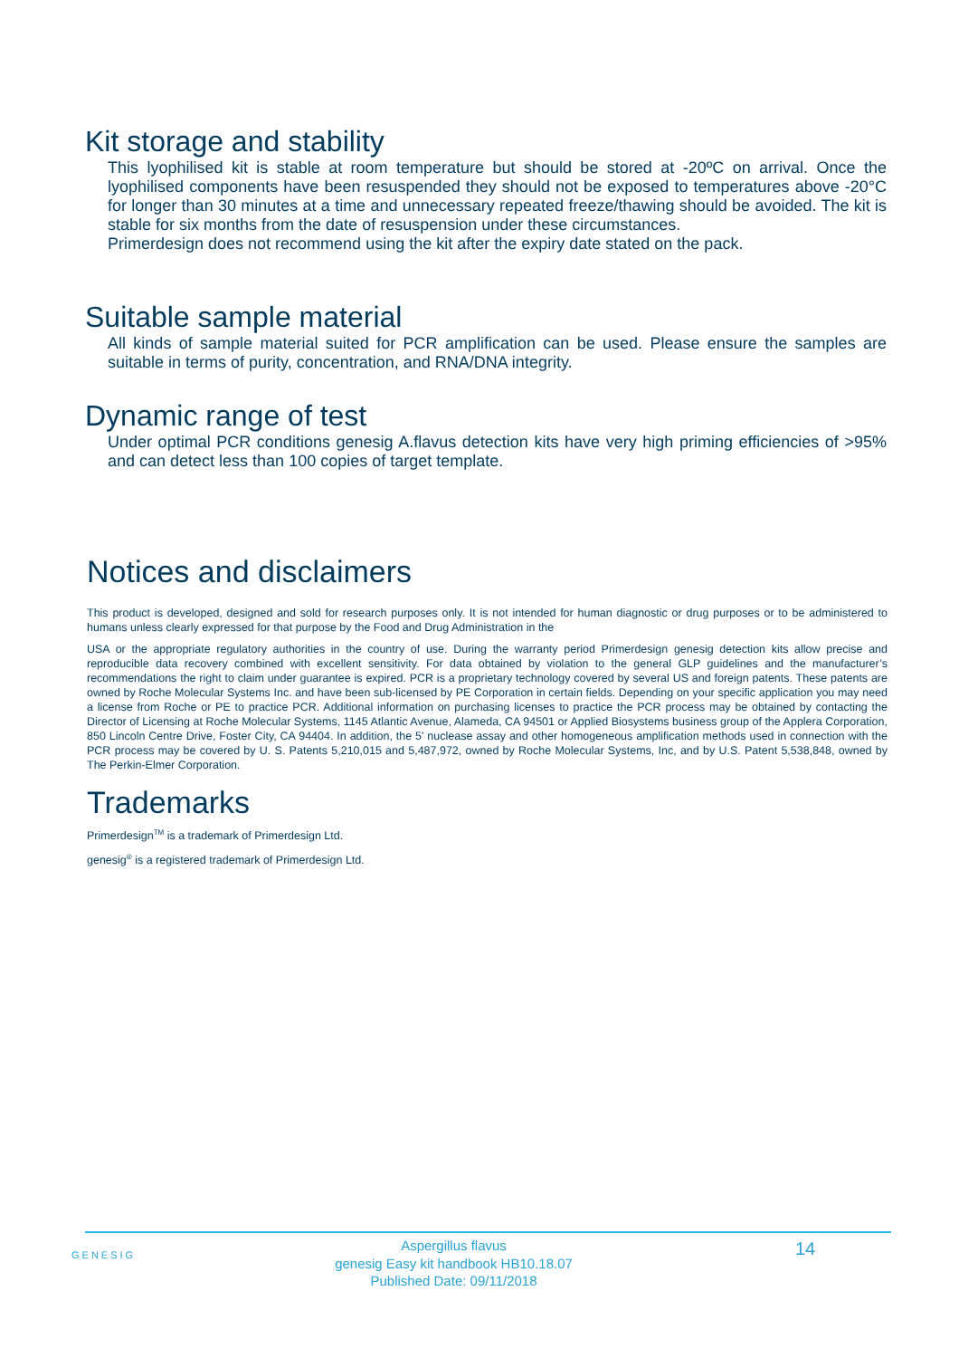Kit storage and stability
This lyophilised kit is stable at room temperature but should be stored at -20ºC on arrival. Once the lyophilised components have been resuspended they should not be exposed to temperatures above -20°C for longer than 30 minutes at a time and unnecessary repeated freeze/thawing should be avoided. The kit is stable for six months from the date of resuspension under these circumstances.
Primerdesign does not recommend using the kit after the expiry date stated on the pack.
Suitable sample material
All kinds of sample material suited for PCR amplification can be used. Please ensure the samples are suitable in terms of purity, concentration, and RNA/DNA integrity.
Dynamic range of test
Under optimal PCR conditions genesig A.flavus detection kits have very high priming efficiencies of >95% and can detect less than 100 copies of target template.
Notices and disclaimers
This product is developed, designed and sold for research purposes only. It is not intended for human diagnostic or drug purposes or to be administered to humans unless clearly expressed for that purpose by the Food and Drug Administration in the
USA or the appropriate regulatory authorities in the country of use. During the warranty period Primerdesign genesig detection kits allow precise and reproducible data recovery combined with excellent sensitivity. For data obtained by violation to the general GLP guidelines and the manufacturer’s recommendations the right to claim under guarantee is expired. PCR is a proprietary technology covered by several US and foreign patents. These patents are owned by Roche Molecular Systems Inc. and have been sub-licensed by PE Corporation in certain fields. Depending on your specific application you may need a license from Roche or PE to practice PCR. Additional information on purchasing licenses to practice the PCR process may be obtained by contacting the Director of Licensing at Roche Molecular Systems, 1145 Atlantic Avenue, Alameda, CA 94501 or Applied Biosystems business group of the Applera Corporation, 850 Lincoln Centre Drive, Foster City, CA 94404. In addition, the 5' nuclease assay and other homogeneous amplification methods used in connection with the PCR process may be covered by U. S. Patents 5,210,015 and 5,487,972, owned by Roche Molecular Systems, Inc, and by U.S. Patent 5,538,848, owned by The Perkin-Elmer Corporation.
Trademarks
Primerdesign<sup>TM</sup> is a trademark of Primerdesign Ltd.
genesig<sup>®</sup> is a registered trademark of Primerdesign Ltd.
GENESIG
Aspergillus flavus
genesig Easy kit handbook HB10.18.07
Published Date: 09/11/2018
14